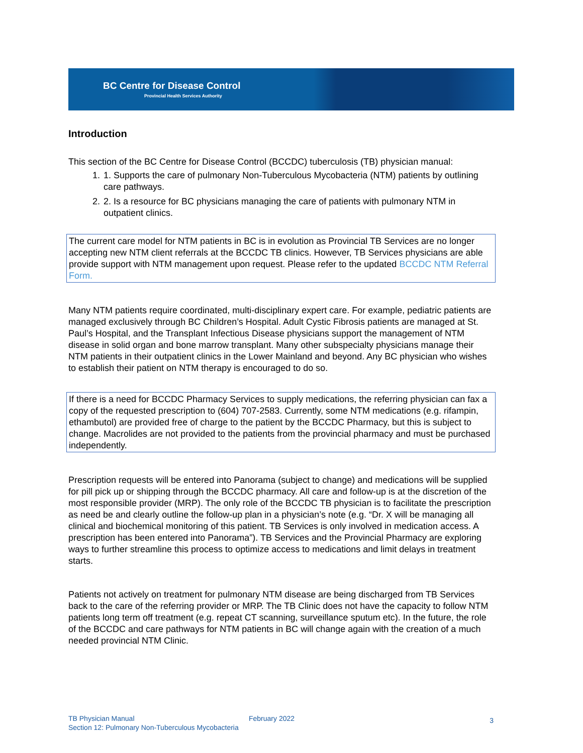BC Centre for Disease Control
Provincial Health Services Authority
Introduction
This section of the BC Centre for Disease Control (BCCDC) tuberculosis (TB) physician manual:
1. 1. Supports the care of pulmonary Non-Tuberculous Mycobacteria (NTM) patients by outlining care pathways.
2. 2. Is a resource for BC physicians managing the care of patients with pulmonary NTM in outpatient clinics.
The current care model for NTM patients in BC is in evolution as Provincial TB Services are no longer accepting new NTM client referrals at the BCCDC TB clinics. However, TB Services physicians are able provide support with NTM management upon request. Please refer to the updated BCCDC NTM Referral Form.
Many NTM patients require coordinated, multi-disciplinary expert care. For example, pediatric patients are managed exclusively through BC Children’s Hospital. Adult Cystic Fibrosis patients are managed at St. Paul’s Hospital, and the Transplant Infectious Disease physicians support the management of NTM disease in solid organ and bone marrow transplant. Many other subspecialty physicians manage their NTM patients in their outpatient clinics in the Lower Mainland and beyond. Any BC physician who wishes to establish their patient on NTM therapy is encouraged to do so.
If there is a need for BCCDC Pharmacy Services to supply medications, the referring physician can fax a copy of the requested prescription to (604) 707-2583. Currently, some NTM medications (e.g. rifampin, ethambutol) are provided free of charge to the patient by the BCCDC Pharmacy, but this is subject to change. Macrolides are not provided to the patients from the provincial pharmacy and must be purchased independently.
Prescription requests will be entered into Panorama (subject to change) and medications will be supplied for pill pick up or shipping through the BCCDC pharmacy. All care and follow-up is at the discretion of the most responsible provider (MRP). The only role of the BCCDC TB physician is to facilitate the prescription as need be and clearly outline the follow-up plan in a physician’s note (e.g. “Dr. X will be managing all clinical and biochemical monitoring of this patient. TB Services is only involved in medication access. A prescription has been entered into Panorama”). TB Services and the Provincial Pharmacy are exploring ways to further streamline this process to optimize access to medications and limit delays in treatment starts.
Patients not actively on treatment for pulmonary NTM disease are being discharged from TB Services back to the care of the referring provider or MRP. The TB Clinic does not have the capacity to follow NTM patients long term off treatment (e.g. repeat CT scanning, surveillance sputum etc). In the future, the role of the BCCDC and care pathways for NTM patients in BC will change again with the creation of a much needed provincial NTM Clinic.
TB Physician Manual
Section 12: Pulmonary Non-Tuberculous Mycobacteria
February 2022
3